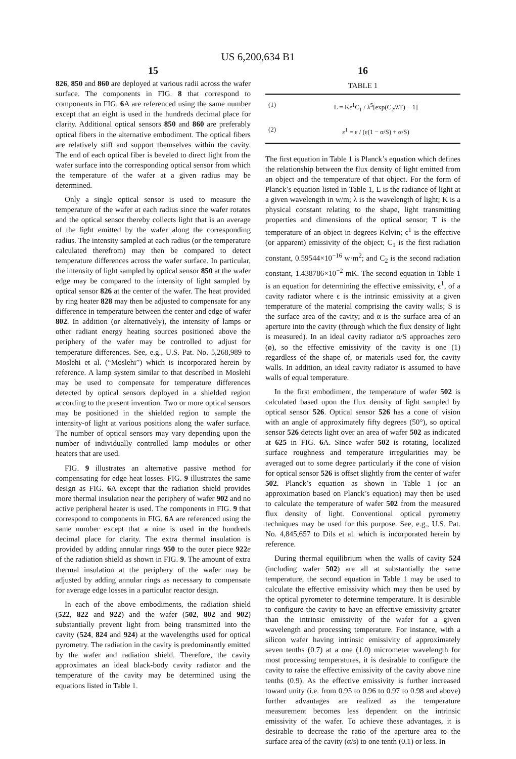US 6,200,634 B1
15
826, 850 and 860 are deployed at various radii across the wafer surface. The components in FIG. 8 that correspond to components in FIG. 6 A are referenced using the same number except that an eight is used in the hundreds decimal place for clarity. Additional optical sensors 850 and 860 are preferably optical fibers in the alternative embodiment. The optical fibers are relatively stiff and support themselves within the cavity. The end of each optical fiber is beveled to direct light from the wafer surface into the corresponding optical sensor from which the temperature of the wafer at a given radius may be determined.
Only a single optical sensor is used to measure the temperature of the wafer at each radius since the wafer rotates and the optical sensor thereby collects light that is an average of the light emitted by the wafer along the corresponding radius. The intensity sampled at each radius (or the temperature calculated therefrom) may then be compared to detect temperature differences across the wafer surface. In particular, the intensity of light sampled by optical sensor 850 at the wafer edge may be compared to the intensity of light sampled by optical sensor 826 at the center of the wafer. The heat provided by ring heater 828 may then be adjusted to compensate for any difference in temperature between the center and edge of wafer 802. In addition (or alternatively), the intensity of lamps or other radiant energy heating sources positioned above the periphery of the wafer may be controlled to adjust for temperature differences. See, e.g., U.S. Pat. No. 5,268,989 to Moslehi et al. (“Moslehi”) which is incorporated herein by reference. A lamp system similar to that described in Moslehi may be used to compensate for temperature differences detected by optical sensors deployed in a shielded region according to the present invention. Two or more optical sensors may be positioned in the shielded region to sample the intensity-of light at various positions along the wafer surface. The number of optical sensors may vary depending upon the number of individually controlled lamp modules or other heaters that are used.
FIG. 9 illustrates an alternative passive method for compensating for edge heat losses. FIG. 9 illustrates the same design as FIG. 6 A except that the radiation shield provides more thermal insulation near the periphery of wafer 902 and no active peripheral heater is used. The components in FIG. 9 that correspond to components in FIG. 6 A are referenced using the same number except that a nine is used in the hundreds decimal place for clarity. The extra thermal insulation is provided by adding annular rings 950 to the outer piece 922 e of the radiation shield as shown in FIG. 9. The amount of extra thermal insulation at the periphery of the wafer may be adjusted by adding annular rings as necessary to compensate for average edge losses in a particular reactor design.
In each of the above embodiments, the radiation shield (522, 822 and 922) and the wafer (502, 802 and 902) substantially prevent light from being transmitted into the cavity (524, 824 and 924) at the wavelengths used for optical pyrometry. The radiation in the cavity is predominantly emitted by the wafer and radiation shield. Therefore, the cavity approximates an ideal black-body cavity radiator and the temperature of the cavity may be determined using the equations listed in Table 1.
16
TABLE 1
| (1) | L = Kε<sup>1</sup>C<sub>1</sub> / λ<sup>5</sup>[exp(C<sub>2</sub>/λT) − 1] |
| (2) | ε<sup>1</sup> = ε / (ε(1 − α/S) + α/S) |
The first equation in Table 1 is Planck’s equation which defines the relationship between the flux density of light emitted from an object and the temperature of that object. For the form of Planck’s equation listed in Table 1, L is the radiance of light at a given wavelength in w/m; λ is the wavelength of light; K is a physical constant relating to the shape, light transmitting properties and dimensions of the optical sensor; T is the temperature of an object in degrees Kelvin; ϵ<sup>1</sup> is the effective (or apparent) emissivity of the object; C<sub>1</sub> is the first radiation constant, 0.59544×10<sup>−16</sup> w·m<sup>2</sup>; and C<sub>2</sub> is the second radiation constant, 1.438786×10<sup>−2</sup> mK. The second equation in Table 1 is an equation for determining the effective emissivity, ϵ<sup>1</sup>, of a cavity radiator where ϵ is the intrinsic emissivity at a given temperature of the material comprising the cavity walls; S is the surface area of the cavity; and α is the surface area of an aperture into the cavity (through which the flux density of light is measured). In an ideal cavity radiator α/S approaches zero (ø), so the effective emissivity of the cavity is one (1) regardless of the shape of, or materials used for, the cavity walls. In addition, an ideal cavity radiator is assumed to have walls of equal temperature.
In the first embodiment, the temperature of wafer 502 is calculated based upon the flux density of light sampled by optical sensor 526. Optical sensor 526 has a cone of vision with an angle of approximately fifty degrees (50°), so optical sensor 526 detects light over an area of wafer 502 as indicated at 625 in FIG. 6 A. Since wafer 502 is rotating, localized surface roughness and temperature irregularities may be averaged out to some degree particularly if the cone of vision for optical sensor 526 is offset slightly from the center of wafer 502. Planck’s equation as shown in Table 1 (or an approximation based on Planck’s equation) may then be used to calculate the temperature of wafer 502 from the measured flux density of light. Conventional optical pyrometry techniques may be used for this purpose. See, e.g., U.S. Pat. No. 4,845,657 to Dils et al. which is incorporated herein by reference.
During thermal equilibrium when the walls of cavity 524 (including wafer 502) are all at substantially the same temperature, the second equation in Table 1 may be used to calculate the effective emissivity which may then be used by the optical pyrometer to determine temperature. It is desirable to configure the cavity to have an effective emissivity greater than the intrinsic emissivity of the wafer for a given wavelength and processing temperature. For instance, with a silicon wafer having intrinsic emissivity of approximately seven tenths (0.7) at a one (1.0) micrometer wavelength for most processing temperatures, it is desirable to configure the cavity to raise the effective emissivity of the cavity above nine tenths (0.9). As the effective emissivity is further increased toward unity (i.e. from 0.95 to 0.96 to 0.97 to 0.98 and above) further advantages are realized as the temperature measurement becomes less dependent on the intrinsic emissivity of the wafer. To achieve these advantages, it is desirable to decrease the ratio of the aperture area to the surface area of the cavity (α/s) to one tenth (0.1) or less. In